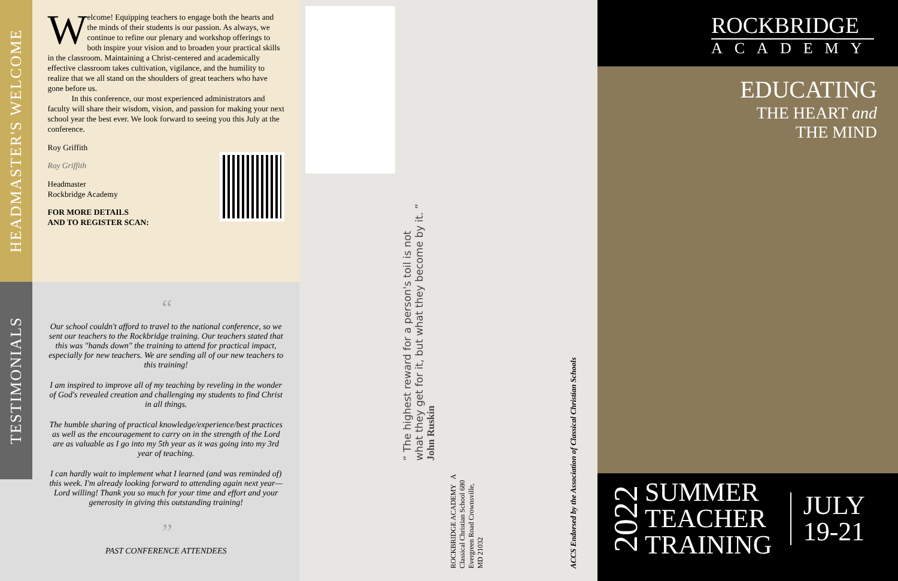HEADMASTER'S WELCOME
Welcome! Equipping teachers to engage both the hearts and the minds of their students is our passion. As always, we continue to refine our plenary and workshop offerings to both inspire your vision and to broaden your practical skills in the classroom. Maintaining a Christ-centered and academically effective classroom takes cultivation, vigilance, and the humility to realize that we all stand on the shoulders of great teachers who have gone before us.
In this conference, our most experienced administrators and faculty will share their wisdom, vision, and passion for making your next school year the best ever. We look forward to seeing you this July at the conference.
Roy Griffith
Roy Griffith
Headmaster
Rockbridge Academy
FOR MORE DETAILS
AND TO REGISTER SCAN:
TESTIMONIALS
“
Our school couldn't afford to travel to the national conference, so we sent our teachers to the Rockbridge training. Our teachers stated that this was "hands down" the training to attend for practical impact, especially for new teachers. We are sending all of our new teachers to this training!
I am inspired to improve all of my teaching by reveling in the wonder of God's revealed creation and challenging my students to find Christ in all things.
The humble sharing of practical knowledge/experience/best practices as well as the encouragement to carry on in the strength of the Lord are as valuable as I go into my 5th year as it was going into my 3rd year of teaching.
I can hardly wait to implement what I learned (and was reminded of) this week. I'm already looking forward to attending again next year—Lord willing! Thank you so much for your time and effort and your generosity in giving this outstanding training!
”
PAST CONFERENCE ATTENDEES
“ The highest reward for a person's toil is not what they get for it, but what they become by it. ” John Ruskin
ROCKBRIDGE ACADEMY A Classical Christian School 680 Evergreen Road Crownsville, MD 21032
ACCS Endorsed by the Association of Classical Christian Schools
ROCKBRIDGE
ACADEMY
EDUCATING
THE HEART and
THE MIND
2022
SUMMER
TEACHER
TRAINING
JULY
19-21